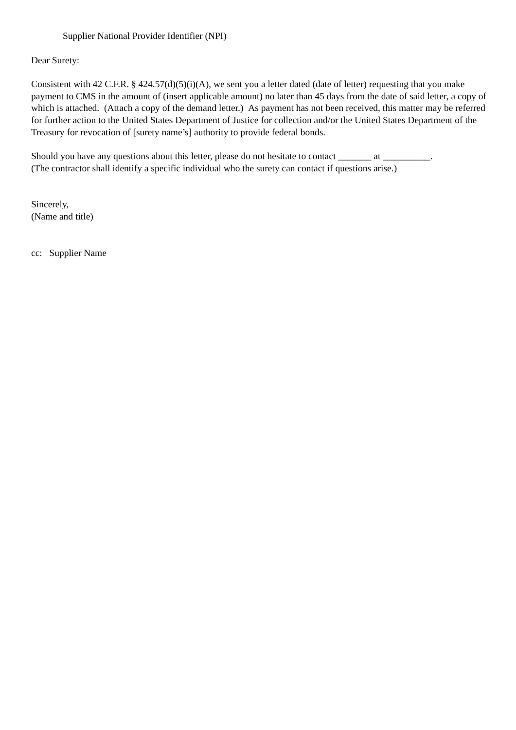Supplier National Provider Identifier (NPI)
Dear Surety:
Consistent with 42 C.F.R. § 424.57(d)(5)(i)(A), we sent you a letter dated (date of letter) requesting that you make payment to CMS in the amount of (insert applicable amount) no later than 45 days from the date of said letter, a copy of which is attached. (Attach a copy of the demand letter.) As payment has not been received, this matter may be referred for further action to the United States Department of Justice for collection and/or the United States Department of the Treasury for revocation of [surety name’s] authority to provide federal bonds.
Should you have any questions about this letter, please do not hesitate to contact _______ at __________.
(The contractor shall identify a specific individual who the surety can contact if questions arise.)
Sincerely,
(Name and title)
cc: Supplier Name